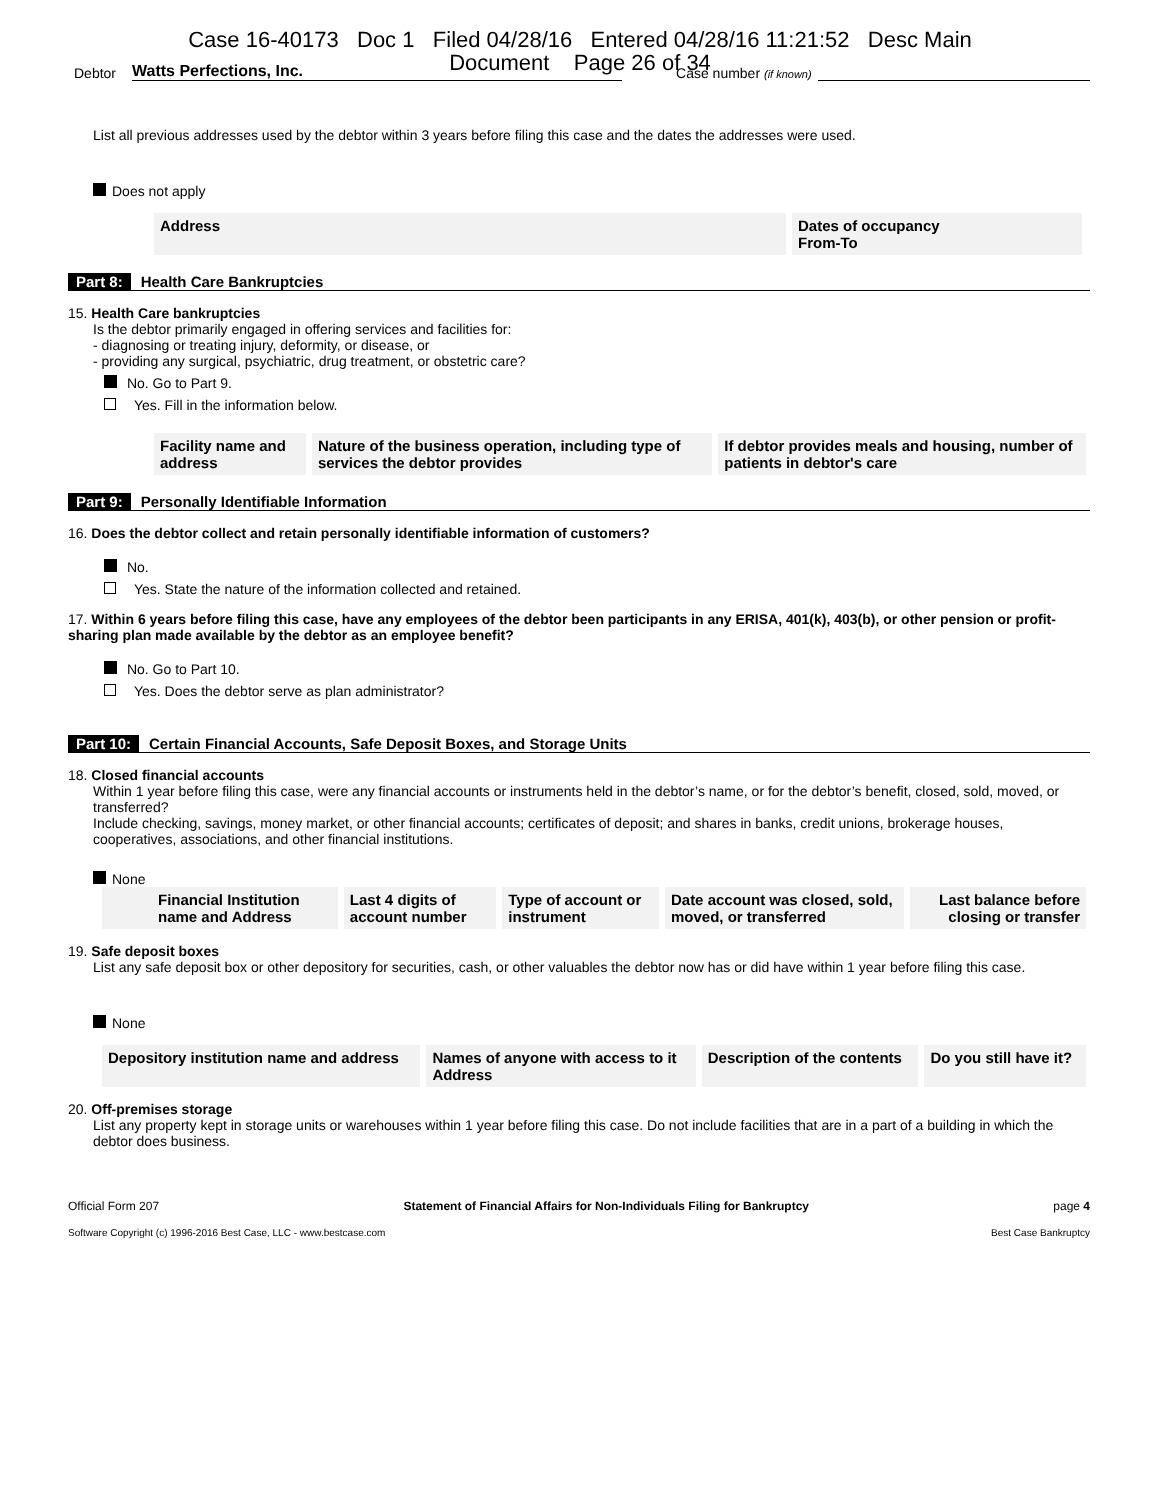Case 16-40173 Doc 1 Filed 04/28/16 Entered 04/28/16 11:21:52 Desc Main
Document Page 26 of 34
Debtor Watts Perfections, Inc. Case number (if known)
List all previous addresses used by the debtor within 3 years before filing this case and the dates the addresses were used.
Does not apply
| Address | Dates of occupancy From-To |
| --- | --- |
Part 8: Health Care Bankruptcies
15. Health Care bankruptcies
Is the debtor primarily engaged in offering services and facilities for:
- diagnosing or treating injury, deformity, or disease, or
- providing any surgical, psychiatric, drug treatment, or obstetric care?
No. Go to Part 9.
Yes. Fill in the information below.
| Facility name and address | Nature of the business operation, including type of services the debtor provides | If debtor provides meals and housing, number of patients in debtor's care |
| --- | --- | --- |
Part 9: Personally Identifiable Information
16. Does the debtor collect and retain personally identifiable information of customers?
No.
Yes. State the nature of the information collected and retained.
17. Within 6 years before filing this case, have any employees of the debtor been participants in any ERISA, 401(k), 403(b), or other pension or profit-sharing plan made available by the debtor as an employee benefit?
No. Go to Part 10.
Yes. Does the debtor serve as plan administrator?
Part 10: Certain Financial Accounts, Safe Deposit Boxes, and Storage Units
18. Closed financial accounts
Within 1 year before filing this case, were any financial accounts or instruments held in the debtor’s name, or for the debtor’s benefit, closed, sold, moved, or transferred?
Include checking, savings, money market, or other financial accounts; certificates of deposit; and shares in banks, credit unions, brokerage houses, cooperatives, associations, and other financial institutions.
None
| Financial Institution name and Address | Last 4 digits of account number | Type of account or instrument | Date account was closed, sold, moved, or transferred | Last balance before closing or transfer |
| --- | --- | --- | --- | --- |
19. Safe deposit boxes
List any safe deposit box or other depository for securities, cash, or other valuables the debtor now has or did have within 1 year before filing this case.
None
| Depository institution name and address | Names of anyone with access to it Address | Description of the contents | Do you still have it? |
| --- | --- | --- | --- |
20. Off-premises storage
List any property kept in storage units or warehouses within 1 year before filing this case. Do not include facilities that are in a part of a building in which the debtor does business.
Official Form 207 Statement of Financial Affairs for Non-Individuals Filing for Bankruptcy page 4
Software Copyright (c) 1996-2016 Best Case, LLC - www.bestcase.com Best Case Bankruptcy